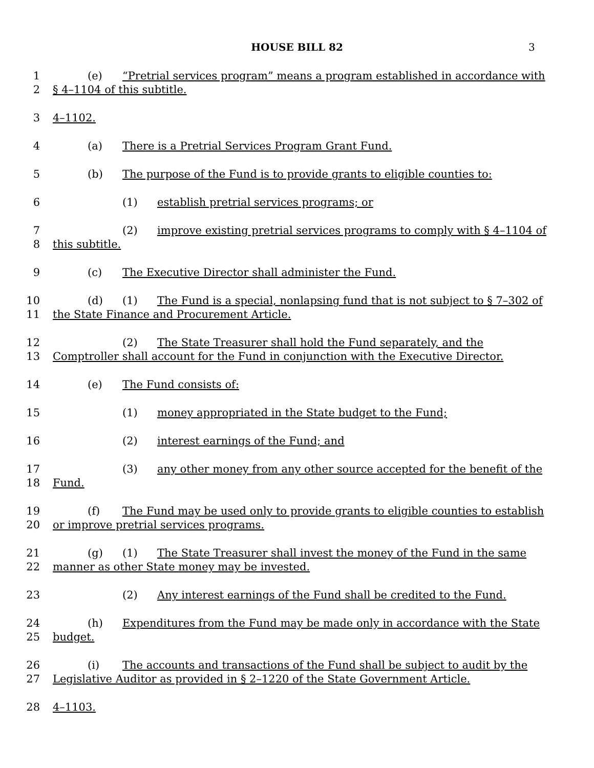HOUSE BILL 82 3
1 (e) “Pretrial services program” means a program established in accordance with
2 § 4–1104 of this subtitle.
3 4–1102.
4 (a) There is a Pretrial Services Program Grant Fund.
5 (b) The purpose of the Fund is to provide grants to eligible counties to:
6 (1) establish pretrial services programs; or
7 (2) improve existing pretrial services programs to comply with § 4–1104 of
8 this subtitle.
9 (c) The Executive Director shall administer the Fund.
10 (d) (1) The Fund is a special, nonlapsing fund that is not subject to § 7–302 of
11 the State Finance and Procurement Article.
12 (2) The State Treasurer shall hold the Fund separately, and the
13 Comptroller shall account for the Fund in conjunction with the Executive Director.
14 (e) The Fund consists of:
15 (1) money appropriated in the State budget to the Fund;
16 (2) interest earnings of the Fund; and
17 (3) any other money from any other source accepted for the benefit of the
18 Fund.
19 (f) The Fund may be used only to provide grants to eligible counties to establish
20 or improve pretrial services programs.
21 (g) (1) The State Treasurer shall invest the money of the Fund in the same
22 manner as other State money may be invested.
23 (2) Any interest earnings of the Fund shall be credited to the Fund.
24 (h) Expenditures from the Fund may be made only in accordance with the State
25 budget.
26 (i) The accounts and transactions of the Fund shall be subject to audit by the
27 Legislative Auditor as provided in § 2–1220 of the State Government Article.
28 4–1103.